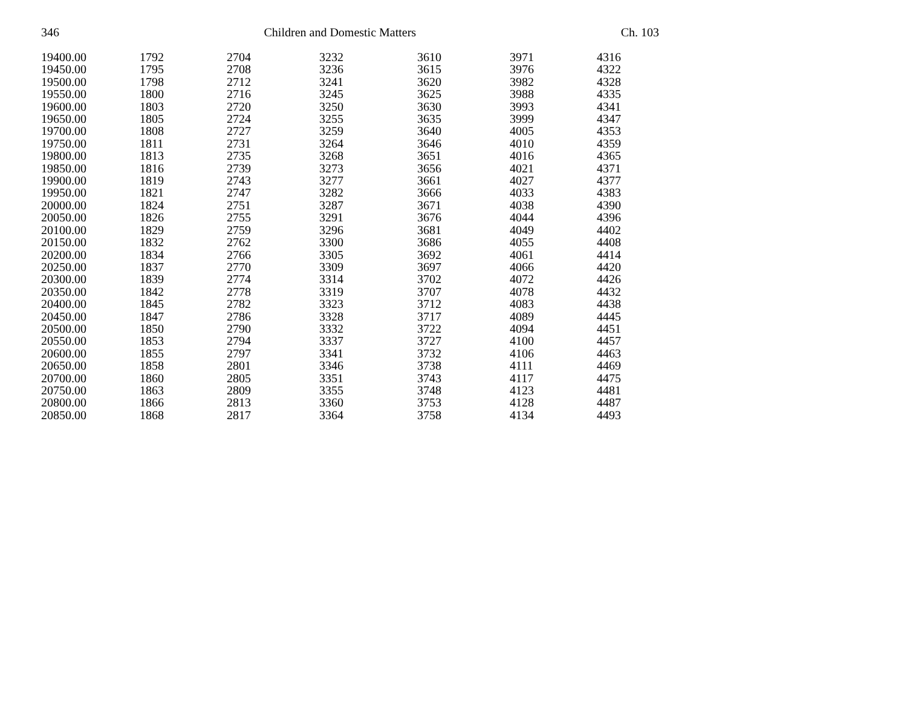346 Children and Domestic Matters Ch. 103
| 19400.00 | 1792 | 2704 | 3232 | 3610 | 3971 | 4316 |
| 19450.00 | 1795 | 2708 | 3236 | 3615 | 3976 | 4322 |
| 19500.00 | 1798 | 2712 | 3241 | 3620 | 3982 | 4328 |
| 19550.00 | 1800 | 2716 | 3245 | 3625 | 3988 | 4335 |
| 19600.00 | 1803 | 2720 | 3250 | 3630 | 3993 | 4341 |
| 19650.00 | 1805 | 2724 | 3255 | 3635 | 3999 | 4347 |
| 19700.00 | 1808 | 2727 | 3259 | 3640 | 4005 | 4353 |
| 19750.00 | 1811 | 2731 | 3264 | 3646 | 4010 | 4359 |
| 19800.00 | 1813 | 2735 | 3268 | 3651 | 4016 | 4365 |
| 19850.00 | 1816 | 2739 | 3273 | 3656 | 4021 | 4371 |
| 19900.00 | 1819 | 2743 | 3277 | 3661 | 4027 | 4377 |
| 19950.00 | 1821 | 2747 | 3282 | 3666 | 4033 | 4383 |
| 20000.00 | 1824 | 2751 | 3287 | 3671 | 4038 | 4390 |
| 20050.00 | 1826 | 2755 | 3291 | 3676 | 4044 | 4396 |
| 20100.00 | 1829 | 2759 | 3296 | 3681 | 4049 | 4402 |
| 20150.00 | 1832 | 2762 | 3300 | 3686 | 4055 | 4408 |
| 20200.00 | 1834 | 2766 | 3305 | 3692 | 4061 | 4414 |
| 20250.00 | 1837 | 2770 | 3309 | 3697 | 4066 | 4420 |
| 20300.00 | 1839 | 2774 | 3314 | 3702 | 4072 | 4426 |
| 20350.00 | 1842 | 2778 | 3319 | 3707 | 4078 | 4432 |
| 20400.00 | 1845 | 2782 | 3323 | 3712 | 4083 | 4438 |
| 20450.00 | 1847 | 2786 | 3328 | 3717 | 4089 | 4445 |
| 20500.00 | 1850 | 2790 | 3332 | 3722 | 4094 | 4451 |
| 20550.00 | 1853 | 2794 | 3337 | 3727 | 4100 | 4457 |
| 20600.00 | 1855 | 2797 | 3341 | 3732 | 4106 | 4463 |
| 20650.00 | 1858 | 2801 | 3346 | 3738 | 4111 | 4469 |
| 20700.00 | 1860 | 2805 | 3351 | 3743 | 4117 | 4475 |
| 20750.00 | 1863 | 2809 | 3355 | 3748 | 4123 | 4481 |
| 20800.00 | 1866 | 2813 | 3360 | 3753 | 4128 | 4487 |
| 20850.00 | 1868 | 2817 | 3364 | 3758 | 4134 | 4493 |